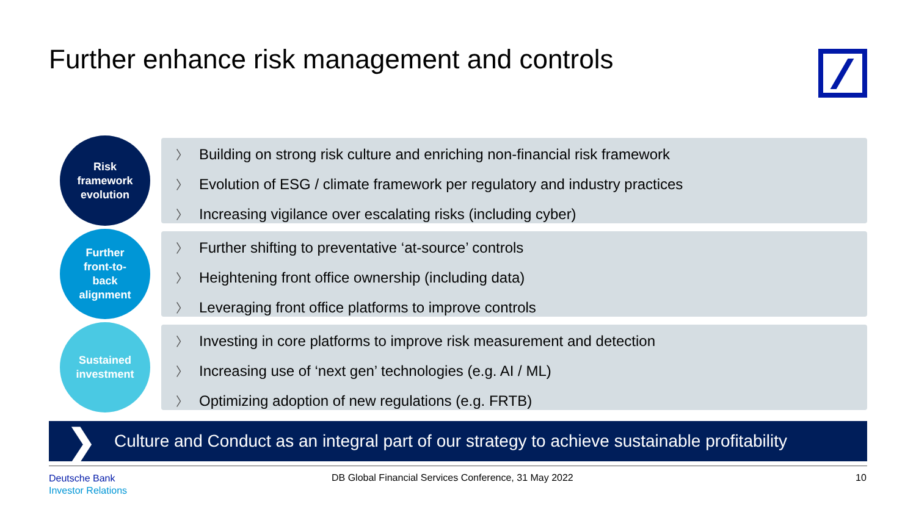Further enhance risk management and controls
Risk
framework
evolution
〉 Building on strong risk culture and enriching non-financial risk framework
〉 Evolution of ESG / climate framework per regulatory and industry practices
〉 Increasing vigilance over escalating risks (including cyber)
Further
front-to-
back
alignment
〉 Further shifting to preventative ‘at-source’ controls
〉 Heightening front office ownership (including data)
〉 Leveraging front office platforms to improve controls
Sustained
investment
〉 Investing in core platforms to improve risk measurement and detection
〉 Increasing use of ‘next gen’ technologies (e.g. AI / ML)
〉 Optimizing adoption of new regulations (e.g. FRTB)
❯ Culture and Conduct as an integral part of our strategy to achieve sustainable profitability
Deutsche Bank
Investor Relations
DB Global Financial Services Conference, 31 May 2022
10